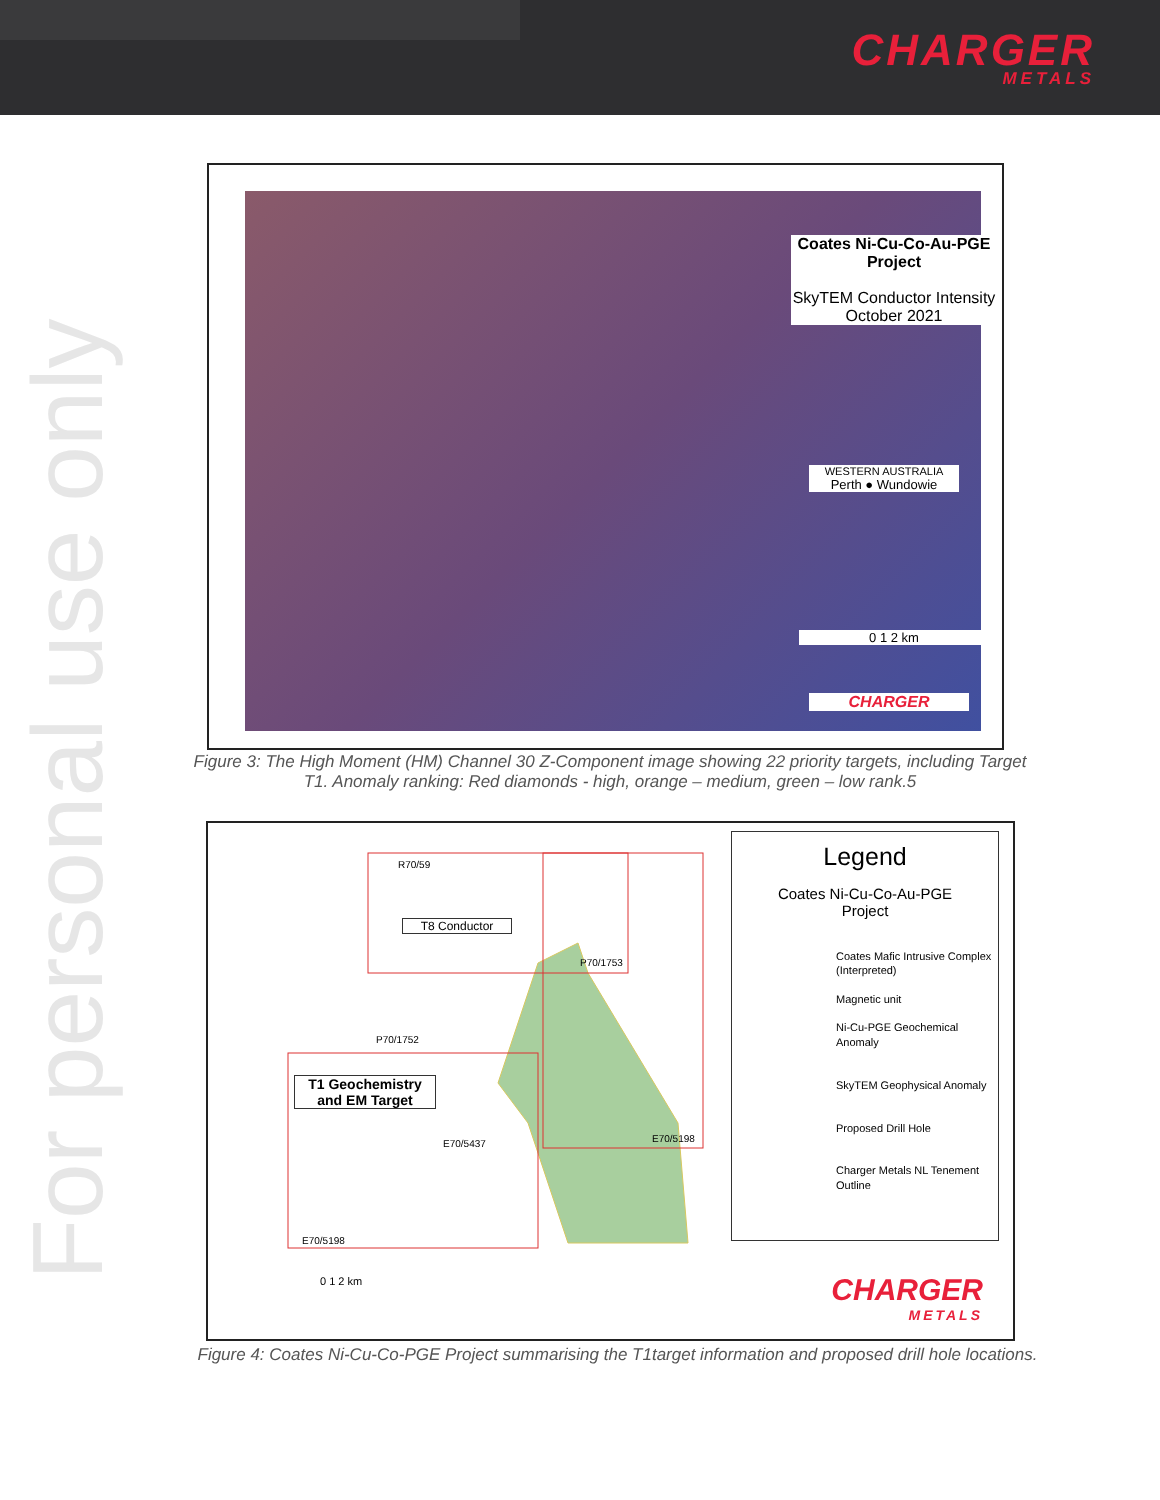CHARGER
METALS
For personal use only
Coates Ni-Cu-Co-Au-PGE
Project
SkyTEM Conductor Intensity
October 2021
WESTERN AUSTRALIA
Perth ● Wundowie
0 1 2 km
CHARGER
Figure 3: The High Moment (HM) Channel 30 Z-Component image showing 22 priority targets, including Target T1. Anomaly ranking: Red diamonds - high, orange – medium, green – low rank.5
T1 Geochemistry and EM Target
T8 Conductor
R70/59
P70/1753
P70/1752
E70/5437 E70/5198
E70/5198
0 1 2 km
Legend
Coates Ni-Cu-Co-Au-PGE
Project
Coates Mafic Intrusive Complex (Interpreted)
Magnetic unit
Ni-Cu-PGE Geochemical Anomaly
SkyTEM Geophysical Anomaly
Proposed Drill Hole
Charger Metals NL Tenement Outline
CHARGER
METALS
Figure 4: Coates Ni-Cu-Co-PGE Project summarising the T1target information and proposed drill hole locations.